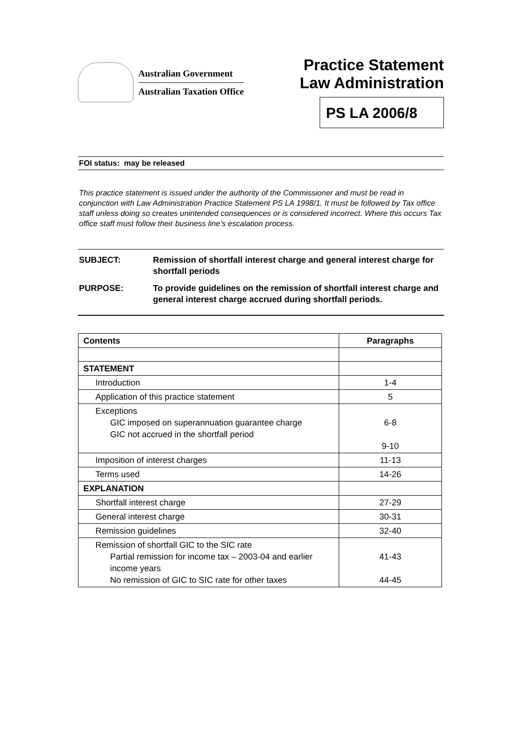Australian Government
Australian Taxation Office
Practice Statement
Law Administration
PS LA 2006/8
FOI status: may be released
This practice statement is issued under the authority of the Commissioner and must be read in conjunction with Law Administration Practice Statement PS LA 1998/1. It must be followed by Tax office staff unless doing so creates unintended consequences or is considered incorrect. Where this occurs Tax office staff must follow their business line’s escalation process.
SUBJECT: Remission of shortfall interest charge and general interest charge for shortfall periods
PURPOSE: To provide guidelines on the remission of shortfall interest charge and general interest charge accrued during shortfall periods.
| Contents | Paragraphs |
| --- | --- |
| STATEMENT | |
| Introduction | 1-4 |
| Application of this practice statement | 5 |
| Exceptions GIC imposed on superannuation guarantee charge GIC not accrued in the shortfall period | 6-8 9-10 |
| Imposition of interest charges | 11-13 |
| Terms used | 14-26 |
| EXPLANATION | |
| Shortfall interest charge | 27-29 |
| General interest charge | 30-31 |
| Remission guidelines | 32-40 |
| Remission of shortfall GIC to the SIC rate Partial remission for income tax – 2003-04 and earlier income years No remission of GIC to SIC rate for other taxes | 41-43 44-45 |